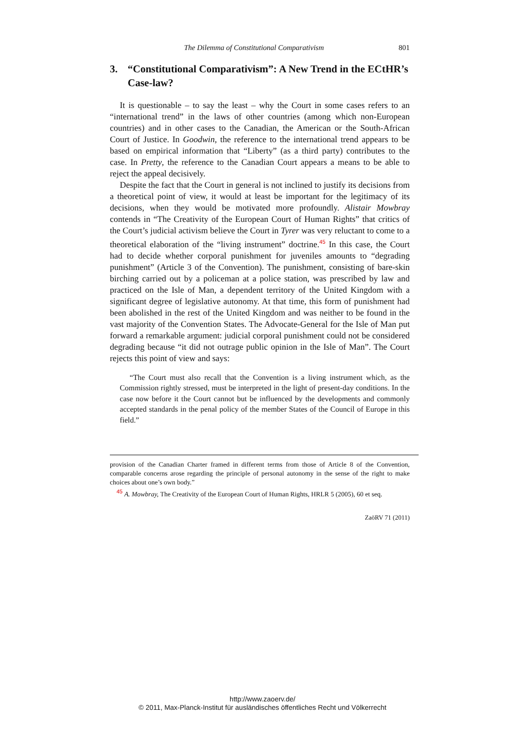The Dilemma of Constitutional Comparativism 801
3. “Constitutional Comparativism”: A New Trend in the ECtHR’s Case-law?
It is questionable – to say the least – why the Court in some cases refers to an “international trend” in the laws of other countries (among which non-European countries) and in other cases to the Canadian, the American or the South-African Court of Justice. In Goodwin, the reference to the international trend appears to be based on empirical information that “Liberty” (as a third party) contributes to the case. In Pretty, the reference to the Canadian Court appears a means to be able to reject the appeal decisively.
Despite the fact that the Court in general is not inclined to justify its decisions from a theoretical point of view, it would at least be important for the legitimacy of its decisions, when they would be motivated more profoundly. Alistair Mowbray contends in “The Creativity of the European Court of Human Rights” that critics of the Court’s judicial activism believe the Court in Tyrer was very reluctant to come to a theoretical elaboration of the “living instrument” doctrine.<sup>45</sup> In this case, the Court had to decide whether corporal punishment for juveniles amounts to “degrading punishment” (Article 3 of the Convention). The punishment, consisting of bare-skin birching carried out by a policeman at a police station, was prescribed by law and practiced on the Isle of Man, a dependent territory of the United Kingdom with a significant degree of legislative autonomy. At that time, this form of punishment had been abolished in the rest of the United Kingdom and was neither to be found in the vast majority of the Convention States. The Advocate-General for the Isle of Man put forward a remarkable argument: judicial corporal punishment could not be considered degrading because “it did not outrage public opinion in the Isle of Man”. The Court rejects this point of view and says:
“The Court must also recall that the Convention is a living instrument which, as the Commission rightly stressed, must be interpreted in the light of present-day conditions. In the case now before it the Court cannot but be influenced by the developments and commonly accepted standards in the penal policy of the member States of the Council of Europe in this field.”
provision of the Canadian Charter framed in different terms from those of Article 8 of the Convention, comparable concerns arose regarding the principle of personal autonomy in the sense of the right to make choices about one’s own body.”
<sup>45</sup> A. Mowbray, The Creativity of the European Court of Human Rights, HRLR 5 (2005), 60 et seq.
ZaöRV 71 (2011)
http://www.zaoerv.de/
© 2011, Max-Planck-Institut für ausländisches öffentliches Recht und Völkerrecht